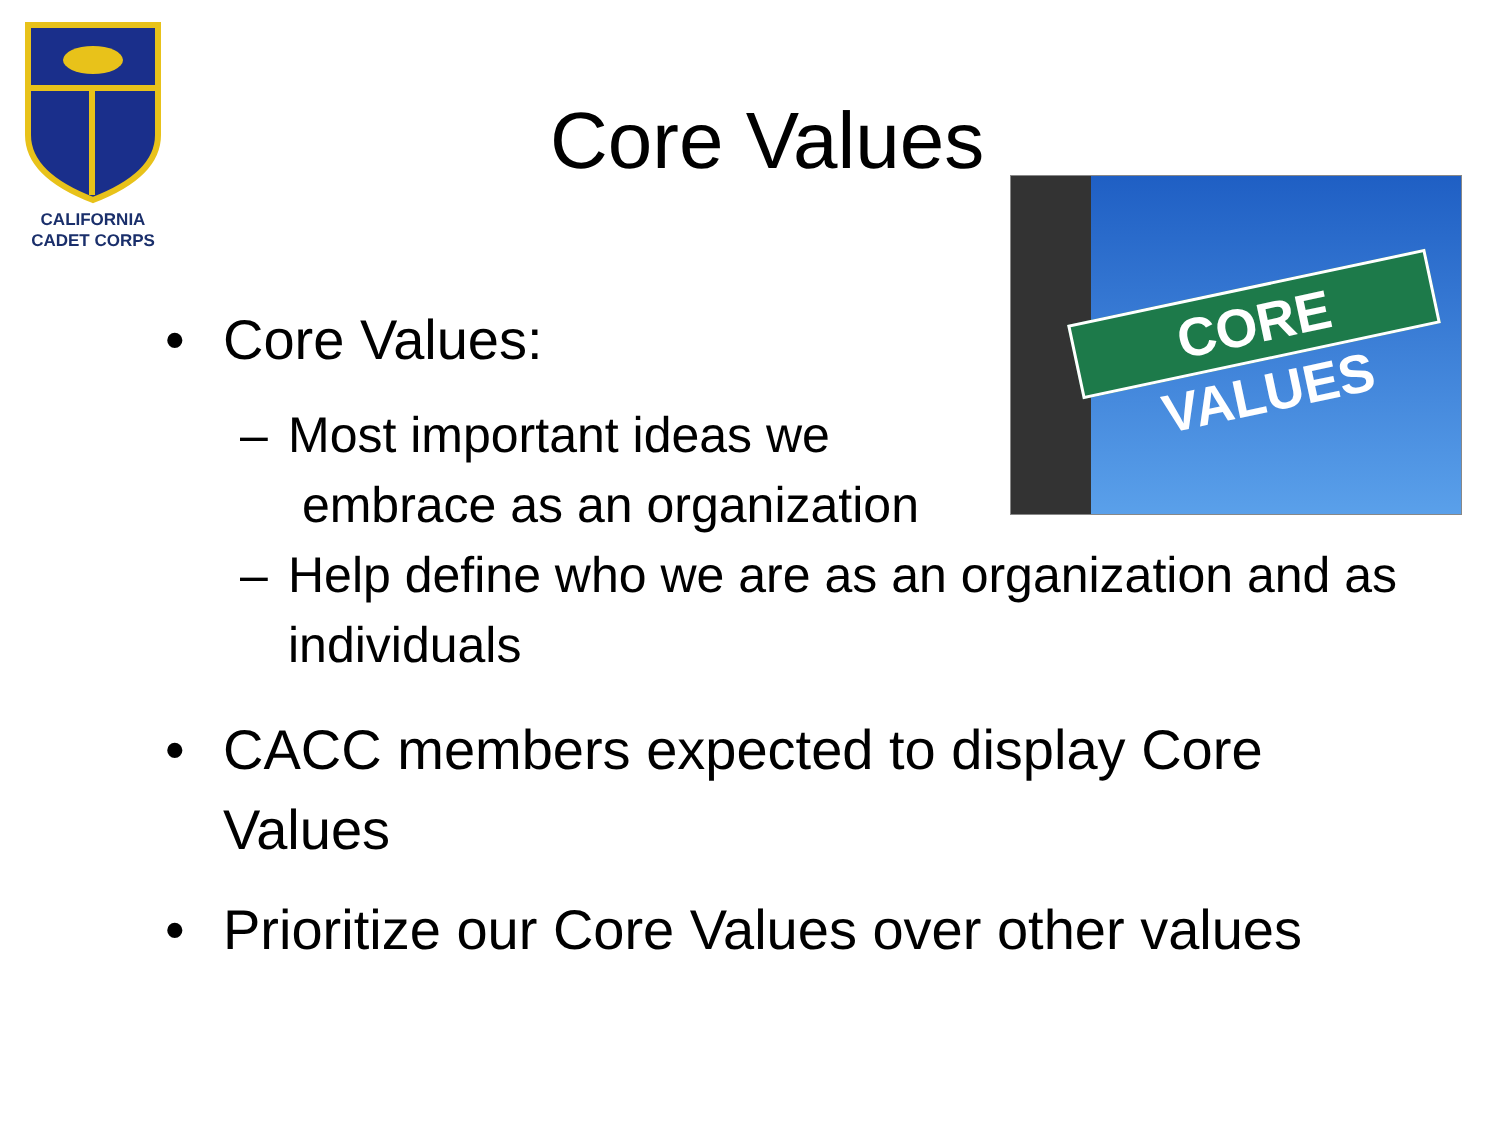CALIFORNIA
CADET CORPS
Core Values CORE VALUES
• Core Values:
– Most important ideas we
embrace as an organization
– Help define who we are as an organization and as individuals
• CACC members expected to display Core Values
• Prioritize our Core Values over other values